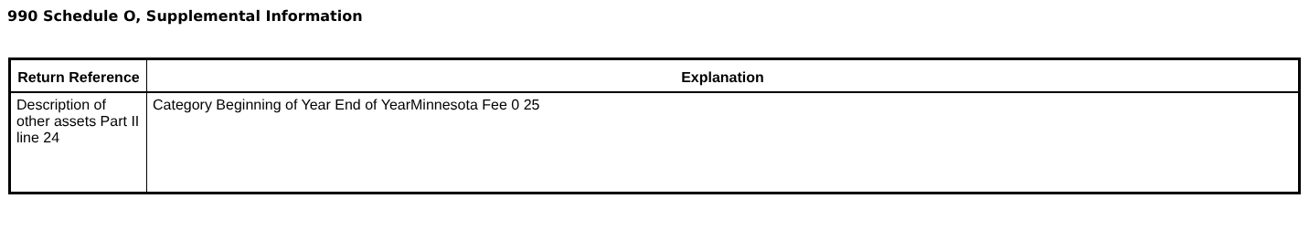990 Schedule O, Supplemental Information
| Return Reference | Explanation |
| --- | --- |
| Description of other assets Part II line 24 | Category Beginning of Year End of YearMinnesota Fee 0 25 |